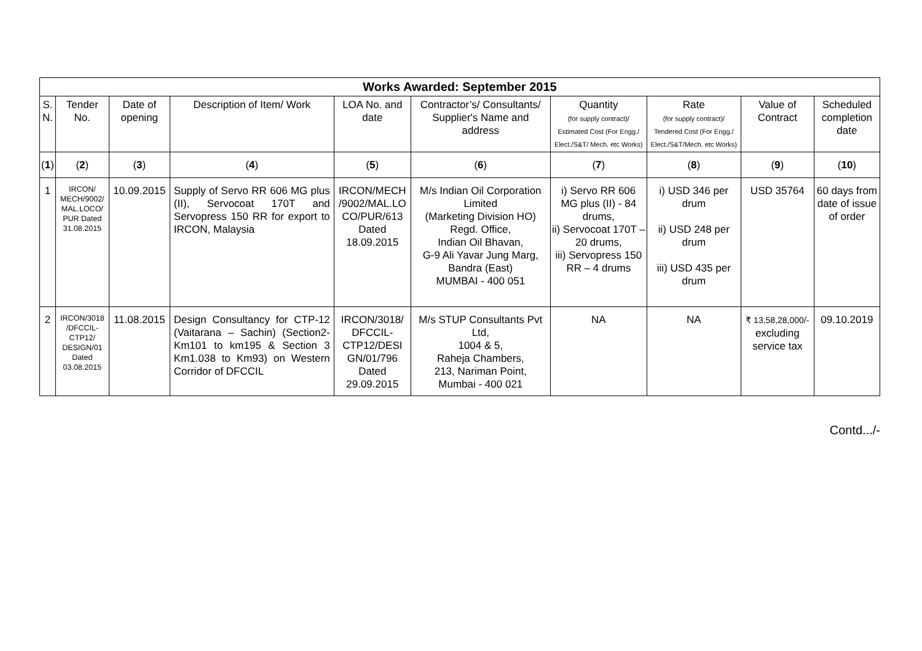| Works Awarded: September 2015 | | | | | | | | | |
| --- | --- | --- | --- | --- | --- | --- | --- | --- | --- |
| S. N. | Tender No. | Date of opening | Description of Item/ Work | LOA No. and date | Contractor’s/ Consultants/ Supplier's Name and address | Quantity (for supply contract)/ Estimated Cost (For Engg./ Elect./S&T/ Mech. etc Works) | Rate (for supply contract)/ Tendered Cost (For Engg./ Elect./S&T/Mech. etc Works) | Value of Contract | Scheduled completion date |
| ( 1 ) | ( 2 ) | ( 3 ) | ( 4 ) | ( 5 ) | ( 6 ) | ( 7 ) | ( 8 ) | ( 9 ) | ( 10 ) |
| 1 | IRCON/ MECH/9002/ MAL.LOCO/ PUR Dated 31.08.2015 | 10.09.2015 | Supply of Servo RR 606 MG plus (II), Servocoat 170T and Servopress 150 RR for export to IRCON, Malaysia | IRCON/MECH /9002/MAL.LO CO/PUR/613 Dated 18.09.2015 | M/s Indian Oil Corporation Limited (Marketing Division HO) Regd. Office, Indian Oil Bhavan, G-9 Ali Yavar Jung Marg, Bandra (East) MUMBAI - 400 051 | i) Servo RR 606 MG plus (II) - 84 drums, ii) Servocoat 170T – 20 drums, iii) Servopress 150 RR – 4 drums | i) USD 346 per drum ii) USD 248 per drum iii) USD 435 per drum | USD 35764 | 60 days from date of issue of order |
| 2 | IRCON/3018 /DFCCIL-CTP12/ DESIGN/01 Dated 03.08.2015 | 11.08.2015 | Design Consultancy for CTP-12 (Vaitarana – Sachin) (Section2- Km101 to km195 & Section 3 Km1.038 to Km93) on Western Corridor of DFCCIL | IRCON/3018/ DFCCIL-CTP12/DESI GN/01/796 Dated 29.09.2015 | M/s STUP Consultants Pvt Ltd, 1004 & 5, Raheja Chambers, 213, Nariman Point, Mumbai - 400 021 | NA | NA | ₹ 13,58,28,000/- excluding service tax | 09.10.2019 |
Contd.../-